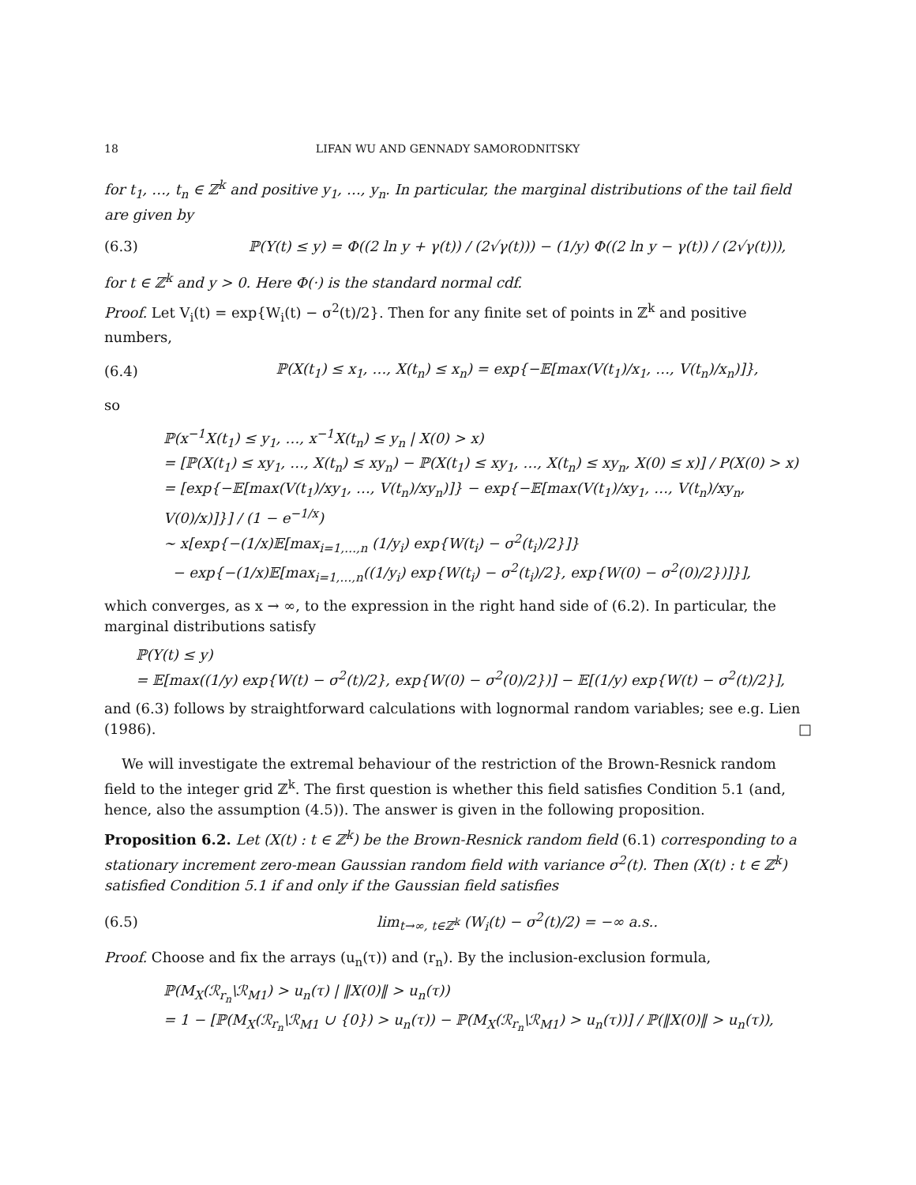18 LIFAN WU AND GENNADY SAMORODNITSKY
for t<sub>1</sub>, …, t<sub>n</sub> ∈ ℤ<sup>k</sup> and positive y<sub>1</sub>, …, y<sub>n</sub>. In particular, the marginal distributions of the tail field are given by
(6.3) ℙ(Y(t) ≤ y) = Φ((2 ln y + γ(t)) / (2√γ(t))) − (1/y) Φ((2 ln y − γ(t)) / (2√γ(t))),
for t ∈ ℤ<sup>k</sup> and y > 0. Here Φ(·) is the standard normal cdf.
Proof. Let V<sub>i</sub>(t) = exp{W<sub>i</sub>(t) − σ<sup>2</sup>(t)/2}. Then for any finite set of points in ℤ<sup>k</sup> and positive numbers,
(6.4) ℙ(X(t<sub>1</sub>) ≤ x<sub>1</sub>, …, X(t<sub>n</sub>) ≤ x<sub>n</sub>) = exp{−𝔼[max(V(t<sub>1</sub>)/x<sub>1</sub>, …, V(t<sub>n</sub>)/x<sub>n</sub>)]},
so
ℙ(x<sup>−1</sup>X(t<sub>1</sub>) ≤ y<sub>1</sub>, …, x<sup>−1</sup>X(t<sub>n</sub>) ≤ y<sub>n</sub> | X(0) > x)
= [ℙ(X(t<sub>1</sub>) ≤ xy<sub>1</sub>, …, X(t<sub>n</sub>) ≤ xy<sub>n</sub>) − ℙ(X(t<sub>1</sub>) ≤ xy<sub>1</sub>, …, X(t<sub>n</sub>) ≤ xy<sub>n</sub>, X(0) ≤ x)] / P(X(0) > x)
= [exp{−𝔼[max(V(t<sub>1</sub>)/xy<sub>1</sub>, …, V(t<sub>n</sub>)/xy<sub>n</sub>)]} − exp{−𝔼[max(V(t<sub>1</sub>)/xy<sub>1</sub>, …, V(t<sub>n</sub>)/xy<sub>n</sub>, V(0)/x)]}] / (1 − e<sup>−1/x</sup>)
∼ x[exp{−(1/x)𝔼[max<sub>i=1,…,n</sub> (1/y<sub>i</sub>) exp{W(t<sub>i</sub>) − σ<sup>2</sup>(t<sub>i</sub>)/2}]}
− exp{−(1/x)𝔼[max<sub>i=1,…,n</sub>((1/y<sub>i</sub>) exp{W(t<sub>i</sub>) − σ<sup>2</sup>(t<sub>i</sub>)/2}, exp{W(0) − σ<sup>2</sup>(0)/2})]}],
which converges, as x → ∞, to the expression in the right hand side of (6.2). In particular, the marginal distributions satisfy
ℙ(Y(t) ≤ y)
= 𝔼[max((1/y) exp{W(t) − σ<sup>2</sup>(t)/2}, exp{W(0) − σ<sup>2</sup>(0)/2})] − 𝔼[(1/y) exp{W(t) − σ<sup>2</sup>(t)/2}],
and (6.3) follows by straightforward calculations with lognormal random variables; see e.g. Lien (1986). □
We will investigate the extremal behaviour of the restriction of the Brown-Resnick random field to the integer grid ℤ<sup>k</sup>. The first question is whether this field satisfies Condition 5.1 (and, hence, also the assumption (4.5)). The answer is given in the following proposition.
Proposition 6.2. Let (X(t) : t ∈ ℤ<sup>k</sup>) be the Brown-Resnick random field (6.1) corresponding to a stationary increment zero-mean Gaussian random field with variance σ<sup>2</sup>(t). Then (X(t) : t ∈ ℤ<sup>k</sup>) satisfied Condition 5.1 if and only if the Gaussian field satisfies
(6.5) lim<sub>t→∞, t∈ℤ<sup>k</sup></sub> (W<sub>i</sub>(t) − σ<sup>2</sup>(t)/2) = −∞ a.s..
Proof. Choose and fix the arrays (u<sub>n</sub>(τ)) and (r<sub>n</sub>). By the inclusion-exclusion formula,
ℙ(M<sub>X</sub>(ℛ<sub>r<sub>n</sub></sub>\ℛ<sub>M1</sub>) > u<sub>n</sub>(τ) | ‖X(0)‖ > u<sub>n</sub>(τ))
= 1 − [ℙ(M<sub>X</sub>(ℛ<sub>r<sub>n</sub></sub>\ℛ<sub>M1</sub> ∪ {0}) > u<sub>n</sub>(τ)) − ℙ(M<sub>X</sub>(ℛ<sub>r<sub>n</sub></sub>\ℛ<sub>M1</sub>) > u<sub>n</sub>(τ))] / ℙ(‖X(0)‖ > u<sub>n</sub>(τ)),